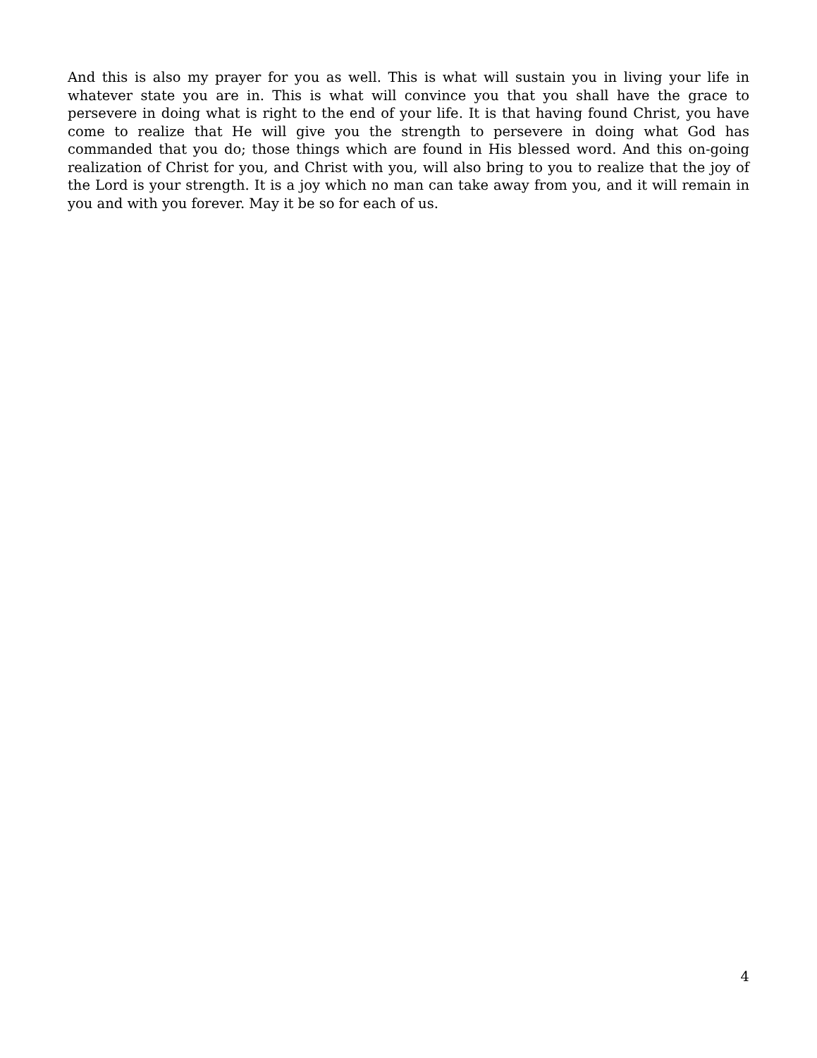And this is also my prayer for you as well. This is what will sustain you in living your life in whatever state you are in. This is what will convince you that you shall have the grace to persevere in doing what is right to the end of your life. It is that having found Christ, you have come to realize that He will give you the strength to persevere in doing what God has commanded that you do; those things which are found in His blessed word. And this on-going realization of Christ for you, and Christ with you, will also bring to you to realize that the joy of the Lord is your strength. It is a joy which no man can take away from you, and it will remain in you and with you forever. May it be so for each of us.
4